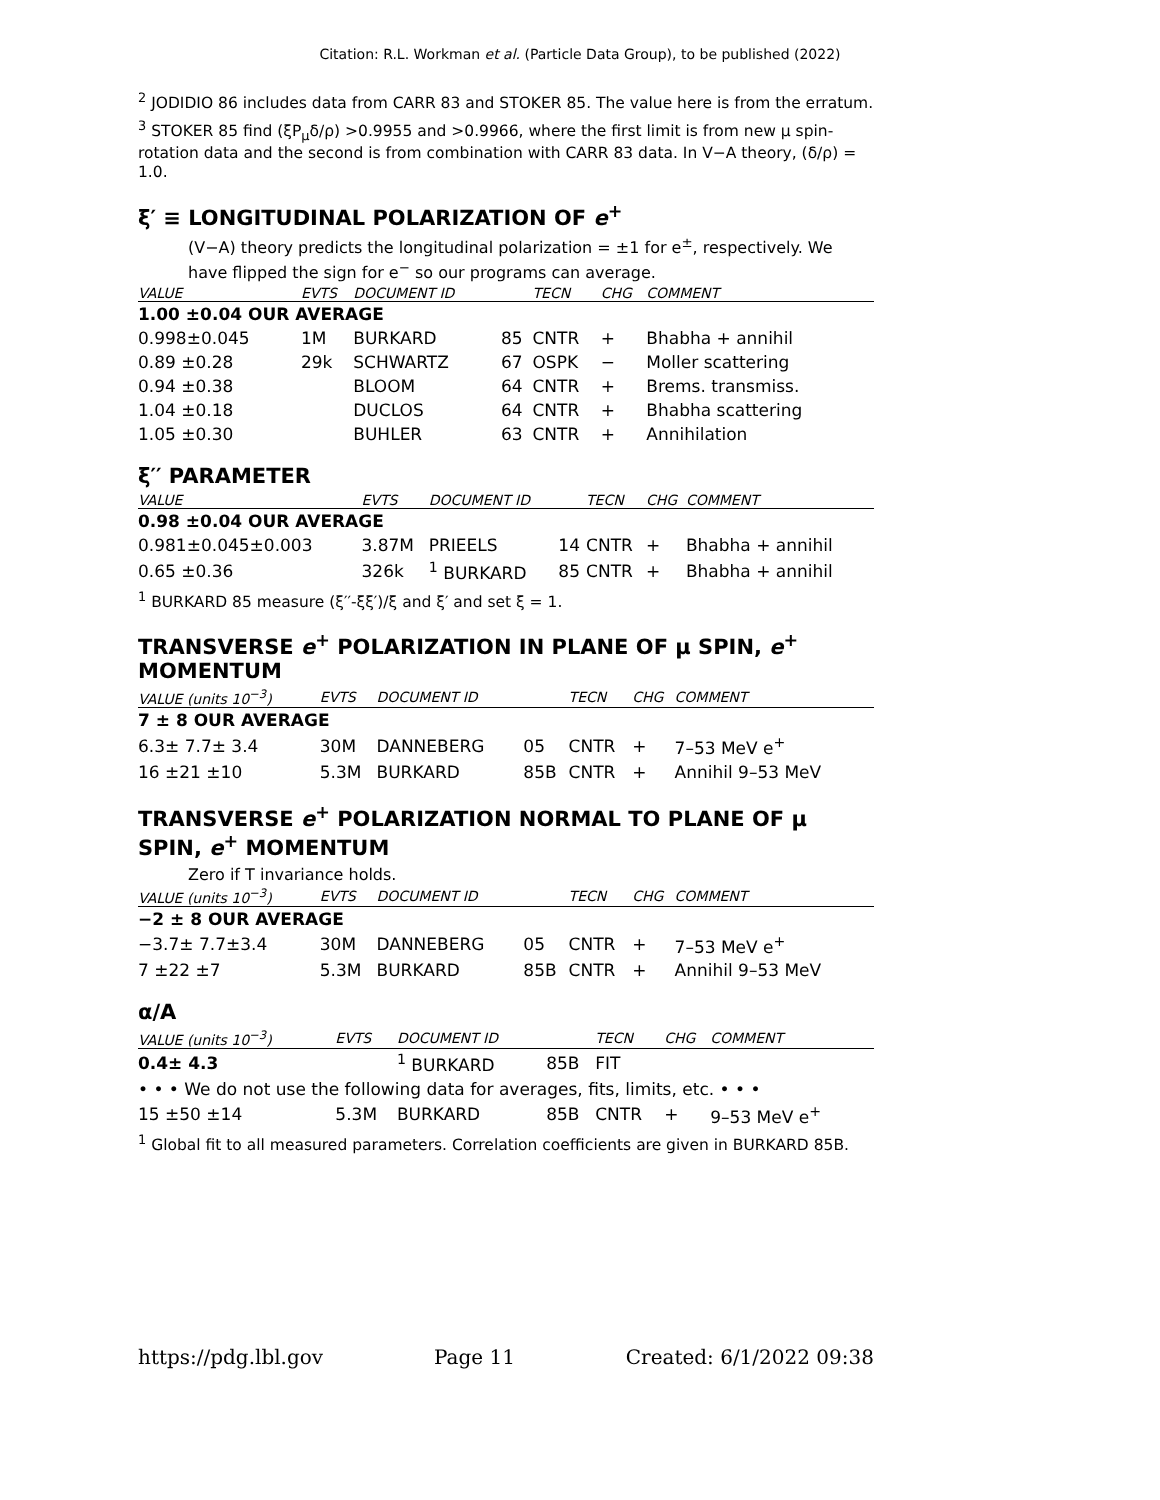Citation: R.L. Workman et al. (Particle Data Group), to be published (2022)
<sup>2</sup> JODIDIO 86 includes data from CARR 83 and STOKER 85. The value here is from the erratum.
<sup>3</sup> STOKER 85 find (ξP<sub>μ</sub>δ/ρ) >0.9955 and >0.9966, where the first limit is from new μ spin-rotation data and the second is from combination with CARR 83 data. In V−A theory, (δ/ρ) = 1.0.
ξ′ ≡ LONGITUDINAL POLARIZATION OF e<sup>+</sup>
(V−A) theory predicts the longitudinal polarization = ±1 for e<sup>±</sup>, respectively. We have flipped the sign for e<sup>−</sup> so our programs can average.
| VALUE | EVTS | DOCUMENT ID | | TECN | CHG | COMMENT |
| --- | --- | --- | --- | --- | --- | --- |
| 1.00 ±0.04 OUR AVERAGE | | | | | | |
| 0.998±0.045 | 1M | BURKARD | 85 | CNTR | + | Bhabha + annihil |
| 0.89 ±0.28 | 29k | SCHWARTZ | 67 | OSPK | − | Moller scattering |
| 0.94 ±0.38 | | BLOOM | 64 | CNTR | + | Brems. transmiss. |
| 1.04 ±0.18 | | DUCLOS | 64 | CNTR | + | Bhabha scattering |
| 1.05 ±0.30 | | BUHLER | 63 | CNTR | + | Annihilation |
ξ′′ PARAMETER
| VALUE | EVTS | DOCUMENT ID | | TECN | CHG | COMMENT |
| --- | --- | --- | --- | --- | --- | --- |
| 0.98 ±0.04 OUR AVERAGE | | | | | | |
| 0.981±0.045±0.003 | 3.87M | PRIEELS | 14 | CNTR | + | Bhabha + annihil |
| 0.65 ±0.36 | 326k | <sup>1</sup> BURKARD | 85 | CNTR | + | Bhabha + annihil |
<sup>1</sup> BURKARD 85 measure (ξ′′-ξξ′)/ξ and ξ′ and set ξ = 1.
TRANSVERSE e<sup>+</sup> POLARIZATION IN PLANE OF μ SPIN, e<sup>+</sup> MOMENTUM
| VALUE (units 10<sup>−3</sup>) | EVTS | DOCUMENT ID | | TECN | CHG | COMMENT |
| --- | --- | --- | --- | --- | --- | --- |
| 7 ± 8 OUR AVERAGE | | | | | | |
| 6.3± 7.7± 3.4 | 30M | DANNEBERG | 05 | CNTR | + | 7–53 MeV e<sup>+</sup> |
| 16 ±21 ±10 | 5.3M | BURKARD | 85B | CNTR | + | Annihil 9–53 MeV |
TRANSVERSE e<sup>+</sup> POLARIZATION NORMAL TO PLANE OF μ SPIN, e<sup>+</sup> MOMENTUM
Zero if T invariance holds.
| VALUE (units 10<sup>−3</sup>) | EVTS | DOCUMENT ID | | TECN | CHG | COMMENT |
| --- | --- | --- | --- | --- | --- | --- |
| −2 ± 8 OUR AVERAGE | | | | | | |
| −3.7± 7.7±3.4 | 30M | DANNEBERG | 05 | CNTR | + | 7–53 MeV e<sup>+</sup> |
| 7 ±22 ±7 | 5.3M | BURKARD | 85B | CNTR | + | Annihil 9–53 MeV |
α/A
| VALUE (units 10<sup>−3</sup>) | EVTS | DOCUMENT ID | | TECN | CHG | COMMENT |
| --- | --- | --- | --- | --- | --- | --- |
| 0.4± 4.3 | | <sup>1</sup> BURKARD | 85B | FIT | | |
| • • • We do not use the following data for averages, fits, limits, etc. • • • | | | | | | |
| 15 ±50 ±14 | 5.3M | BURKARD | 85B | CNTR | + | 9–53 MeV e<sup>+</sup> |
<sup>1</sup> Global fit to all measured parameters. Correlation coefficients are given in BURKARD 85B.
https://pdg.lbl.gov Page 11 Created: 6/1/2022 09:38